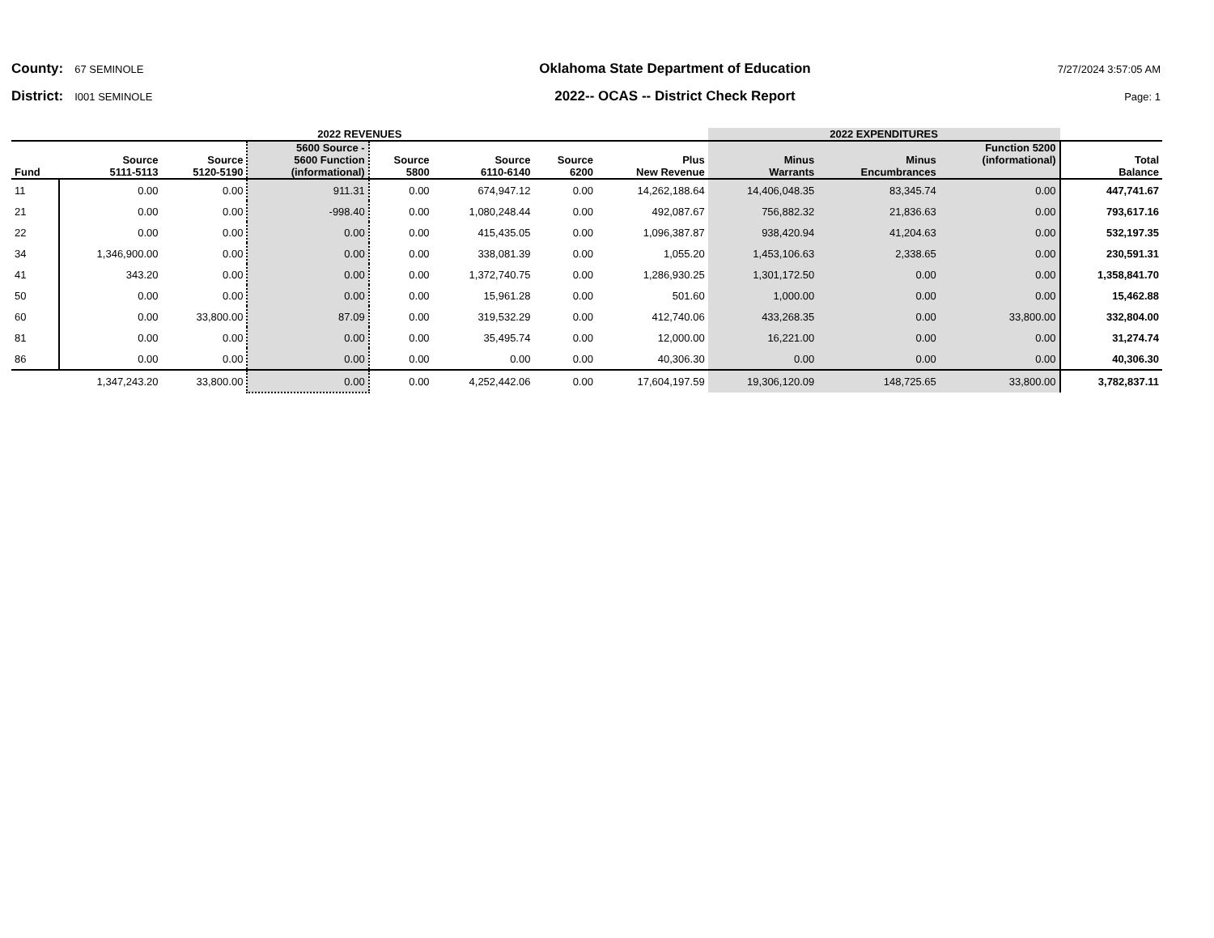County: 67 SEMINOLE
District: I001 SEMINOLE
Oklahoma State Department of Education
2022-- OCAS -- District Check Report
7/27/2024 3:57:05 AM
Page: 1
| 2022 REVENUES | | | | | | | | 2022 EXPENDITURES | | | |
| --- | --- | --- | --- | --- | --- | --- | --- | --- | --- | --- | --- |
| Fund | Source 5111-5113 | Source 5120-5190 | 5600 Source - 5600 Function (informational) | Source 5800 | Source 6110-6140 | Source 6200 | Plus New Revenue | Minus Warrants | Minus Encumbrances | Function 5200 (informational) | Total Balance |
| 11 | 0.00 | 0.00 | 911.31 | 0.00 | 674,947.12 | 0.00 | 14,262,188.64 | 14,406,048.35 | 83,345.74 | 0.00 | 447,741.67 |
| 21 | 0.00 | 0.00 | -998.40 | 0.00 | 1,080,248.44 | 0.00 | 492,087.67 | 756,882.32 | 21,836.63 | 0.00 | 793,617.16 |
| 22 | 0.00 | 0.00 | 0.00 | 0.00 | 415,435.05 | 0.00 | 1,096,387.87 | 938,420.94 | 41,204.63 | 0.00 | 532,197.35 |
| 34 | 1,346,900.00 | 0.00 | 0.00 | 0.00 | 338,081.39 | 0.00 | 1,055.20 | 1,453,106.63 | 2,338.65 | 0.00 | 230,591.31 |
| 41 | 343.20 | 0.00 | 0.00 | 0.00 | 1,372,740.75 | 0.00 | 1,286,930.25 | 1,301,172.50 | 0.00 | 0.00 | 1,358,841.70 |
| 50 | 0.00 | 0.00 | 0.00 | 0.00 | 15,961.28 | 0.00 | 501.60 | 1,000.00 | 0.00 | 0.00 | 15,462.88 |
| 60 | 0.00 | 33,800.00 | 87.09 | 0.00 | 319,532.29 | 0.00 | 412,740.06 | 433,268.35 | 0.00 | 33,800.00 | 332,804.00 |
| 81 | 0.00 | 0.00 | 0.00 | 0.00 | 35,495.74 | 0.00 | 12,000.00 | 16,221.00 | 0.00 | 0.00 | 31,274.74 |
| 86 | 0.00 | 0.00 | 0.00 | 0.00 | 0.00 | 0.00 | 40,306.30 | 0.00 | 0.00 | 0.00 | 40,306.30 |
| | 1,347,243.20 | 33,800.00 | 0.00 | 0.00 | 4,252,442.06 | 0.00 | 17,604,197.59 | 19,306,120.09 | 148,725.65 | 33,800.00 | 3,782,837.11 |